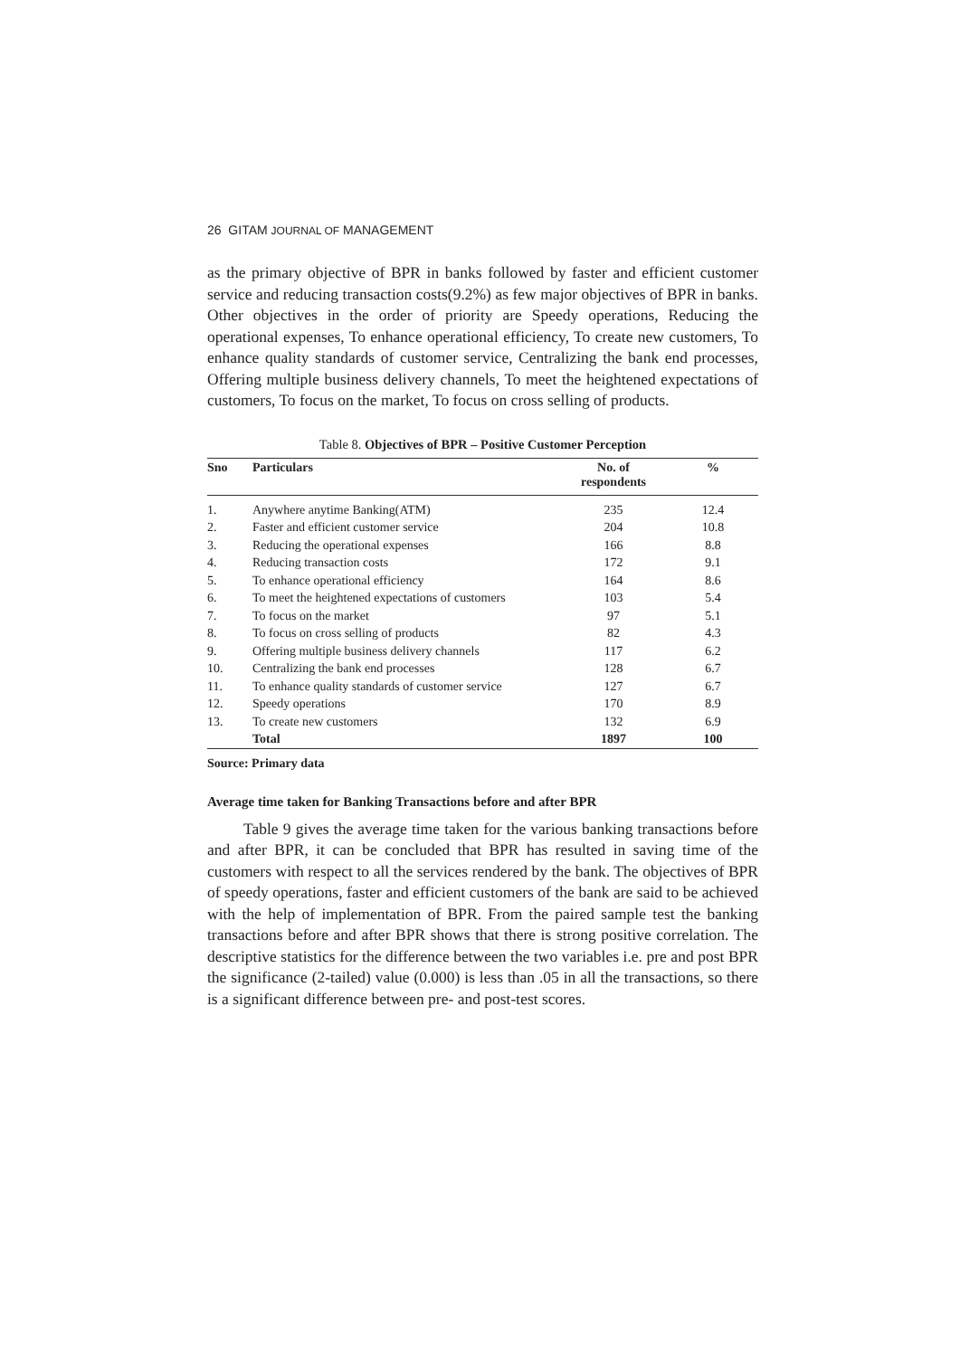26 GITAM JOURNAL OF MANAGEMENT
as the primary objective of BPR in banks followed by faster and efficient customer service and reducing transaction costs(9.2%) as few major objectives of BPR in banks. Other objectives in the order of priority are Speedy operations, Reducing the operational expenses, To enhance operational efficiency, To create new customers, To enhance quality standards of customer service, Centralizing the bank end processes, Offering multiple business delivery channels, To meet the heightened expectations of customers, To focus on the market, To focus on cross selling of products.
Table 8. Objectives of BPR – Positive Customer Perception
| Sno | Particulars | No. of respondents | % |
| --- | --- | --- | --- |
| 1. | Anywhere anytime Banking(ATM) | 235 | 12.4 |
| 2. | Faster and efficient customer service | 204 | 10.8 |
| 3. | Reducing the operational expenses | 166 | 8.8 |
| 4. | Reducing transaction costs | 172 | 9.1 |
| 5. | To enhance operational efficiency | 164 | 8.6 |
| 6. | To meet the heightened expectations of customers | 103 | 5.4 |
| 7. | To focus on the market | 97 | 5.1 |
| 8. | To focus on cross selling of products | 82 | 4.3 |
| 9. | Offering multiple business delivery channels | 117 | 6.2 |
| 10. | Centralizing the bank end processes | 128 | 6.7 |
| 11. | To enhance quality standards of customer service | 127 | 6.7 |
| 12. | Speedy operations | 170 | 8.9 |
| 13. | To create new customers | 132 | 6.9 |
| | Total | 1897 | 100 |
Source: Primary data
Average time taken for Banking Transactions before and after BPR
Table 9 gives the average time taken for the various banking transactions before and after BPR, it can be concluded that BPR has resulted in saving time of the customers with respect to all the services rendered by the bank. The objectives of BPR of speedy operations, faster and efficient customers of the bank are said to be achieved with the help of implementation of BPR. From the paired sample test the banking transactions before and after BPR shows that there is strong positive correlation. The descriptive statistics for the difference between the two variables i.e. pre and post BPR the significance (2-tailed) value (0.000) is less than .05 in all the transactions, so there is a significant difference between pre- and post-test scores.